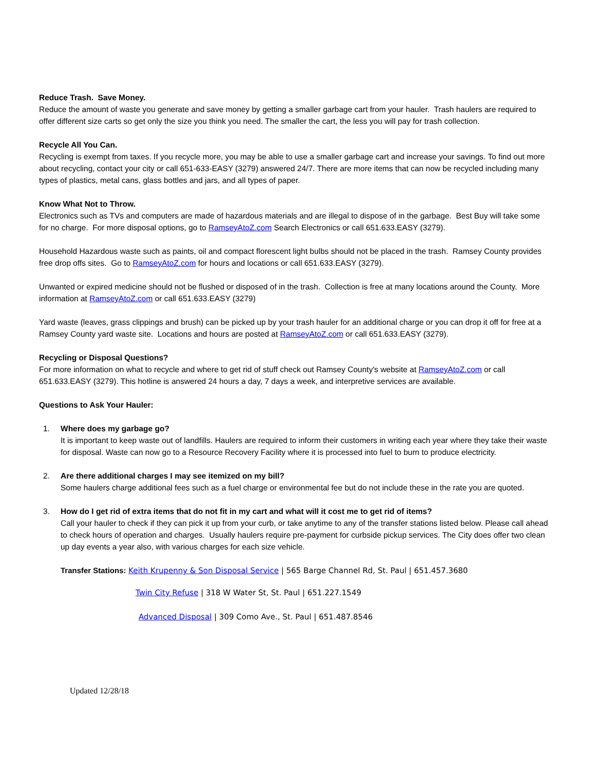Reduce Trash. Save Money.
Reduce the amount of waste you generate and save money by getting a smaller garbage cart from your hauler. Trash haulers are required to offer different size carts so get only the size you think you need. The smaller the cart, the less you will pay for trash collection.
Recycle All You Can.
Recycling is exempt from taxes. If you recycle more, you may be able to use a smaller garbage cart and increase your savings. To find out more about recycling, contact your city or call 651-633-EASY (3279) answered 24/7. There are more items that can now be recycled including many types of plastics, metal cans, glass bottles and jars, and all types of paper.
Know What Not to Throw.
Electronics such as TVs and computers are made of hazardous materials and are illegal to dispose of in the garbage. Best Buy will take some for no charge. For more disposal options, go to RamseyAtoZ.com Search Electronics or call 651.633.EASY (3279).
Household Hazardous waste such as paints, oil and compact florescent light bulbs should not be placed in the trash. Ramsey County provides free drop offs sites. Go to RamseyAtoZ.com for hours and locations or call 651.633.EASY (3279).
Unwanted or expired medicine should not be flushed or disposed of in the trash. Collection is free at many locations around the County. More information at RamseyAtoZ.com or call 651.633.EASY (3279)
Yard waste (leaves, grass clippings and brush) can be picked up by your trash hauler for an additional charge or you can drop it off for free at a Ramsey County yard waste site. Locations and hours are posted at RamseyAtoZ.com or call 651.633.EASY (3279).
Recycling or Disposal Questions?
For more information on what to recycle and where to get rid of stuff check out Ramsey County's website at RamseyAtoZ.com or call 651.633.EASY (3279). This hotline is answered 24 hours a day, 7 days a week, and interpretive services are available.
Questions to Ask Your Hauler:
1. Where does my garbage go?
It is important to keep waste out of landfills. Haulers are required to inform their customers in writing each year where they take their waste for disposal. Waste can now go to a Resource Recovery Facility where it is processed into fuel to burn to produce electricity.
2. Are there additional charges I may see itemized on my bill?
Some haulers charge additional fees such as a fuel charge or environmental fee but do not include these in the rate you are quoted.
3. How do I get rid of extra items that do not fit in my cart and what will it cost me to get rid of items?
Call your hauler to check if they can pick it up from your curb, or take anytime to any of the transfer stations listed below. Please call ahead to check hours of operation and charges. Usually haulers require pre-payment for curbside pickup services. The City does offer two clean up day events a year also, with various charges for each size vehicle.
Transfer Stations: Keith Krupenny & Son Disposal Service | 565 Barge Channel Rd, St. Paul | 651.457.3680
Twin City Refuse | 318 W Water St, St. Paul | 651.227.1549
Advanced Disposal | 309 Como Ave., St. Paul | 651.487.8546
Updated 12/28/18